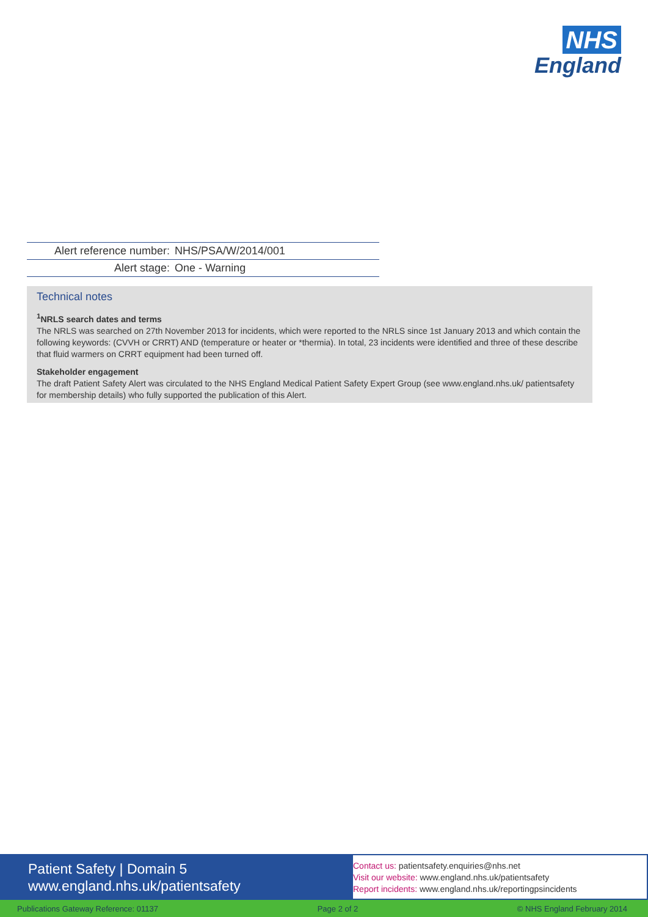NHS
England
| Alert reference number: | NHS/PSA/W/2014/001 |
| Alert stage: | One - Warning |
Technical notes
<sup>1</sup> NRLS search dates and terms
The NRLS was searched on 27th November 2013 for incidents, which were reported to the NRLS since 1st January 2013 and which contain the following keywords: (CVVH or CRRT) AND (temperature or heater or *thermia). In total, 23 incidents were identified and three of these describe that fluid warmers on CRRT equipment had been turned off.
Stakeholder engagement
The draft Patient Safety Alert was circulated to the NHS England Medical Patient Safety Expert Group (see www.england.nhs.uk/ patientsafety for membership details) who fully supported the publication of this Alert.
Patient Safety | Domain 5
www.england.nhs.uk/patientsafety
Contact us: patientsafety.enquiries@nhs.net
Visit our website: www.england.nhs.uk/patientsafety
Report incidents: www.england.nhs.uk/reportingpsincidents
Publications Gateway Reference: 01137 Page 2 of 2 © NHS England February 2014